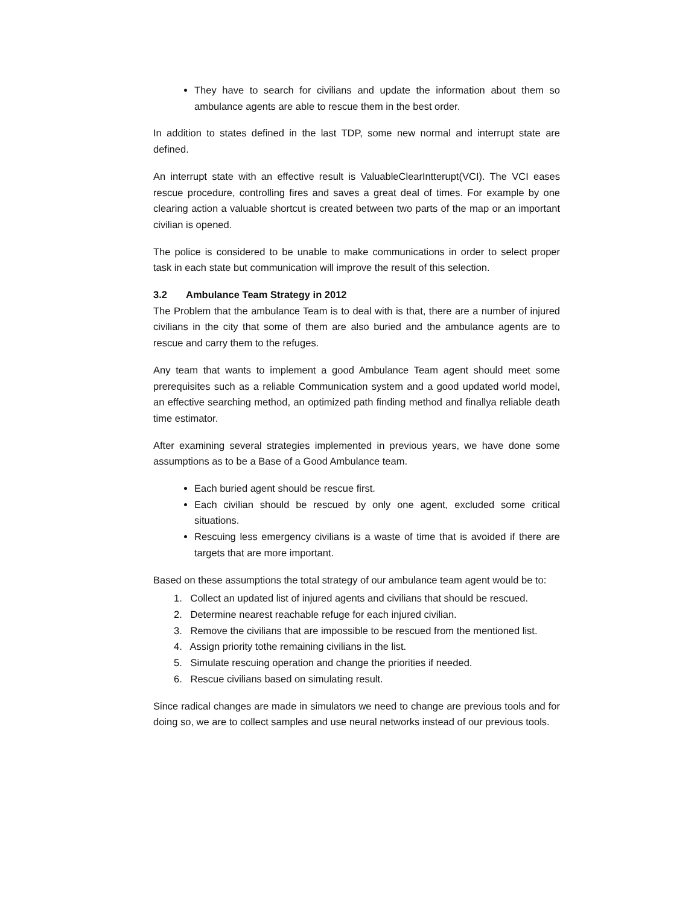They have to search for civilians and update the information about them so ambulance agents are able to rescue them in the best order.
In addition to states defined in the last TDP, some new normal and interrupt state are defined.
An interrupt state with an effective result is ValuableClearIntterupt(VCI). The VCI eases rescue procedure, controlling fires and saves a great deal of times. For example by one clearing action a valuable shortcut is created between two parts of the map or an important civilian is opened.
The police is considered to be unable to make communications in order to select proper task in each state but communication will improve the result of this selection.
3.2 Ambulance Team Strategy in 2012
The Problem that the ambulance Team is to deal with is that, there are a number of injured civilians in the city that some of them are also buried and the ambulance agents are to rescue and carry them to the refuges.
Any team that wants to implement a good Ambulance Team agent should meet some prerequisites such as a reliable Communication system and a good updated world model, an effective searching method, an optimized path finding method and finallya reliable death time estimator.
After examining several strategies implemented in previous years, we have done some assumptions as to be a Base of a Good Ambulance team.
Each buried agent should be rescue first.
Each civilian should be rescued by only one agent, excluded some critical situations.
Rescuing less emergency civilians is a waste of time that is avoided if there are targets that are more important.
Based on these assumptions the total strategy of our ambulance team agent would be to:
1. Collect an updated list of injured agents and civilians that should be rescued.
2. Determine nearest reachable refuge for each injured civilian.
3. Remove the civilians that are impossible to be rescued from the mentioned list.
4. Assign priority tothe remaining civilians in the list.
5. Simulate rescuing operation and change the priorities if needed.
6. Rescue civilians based on simulating result.
Since radical changes are made in simulators we need to change are previous tools and for doing so, we are to collect samples and use neural networks instead of our previous tools.